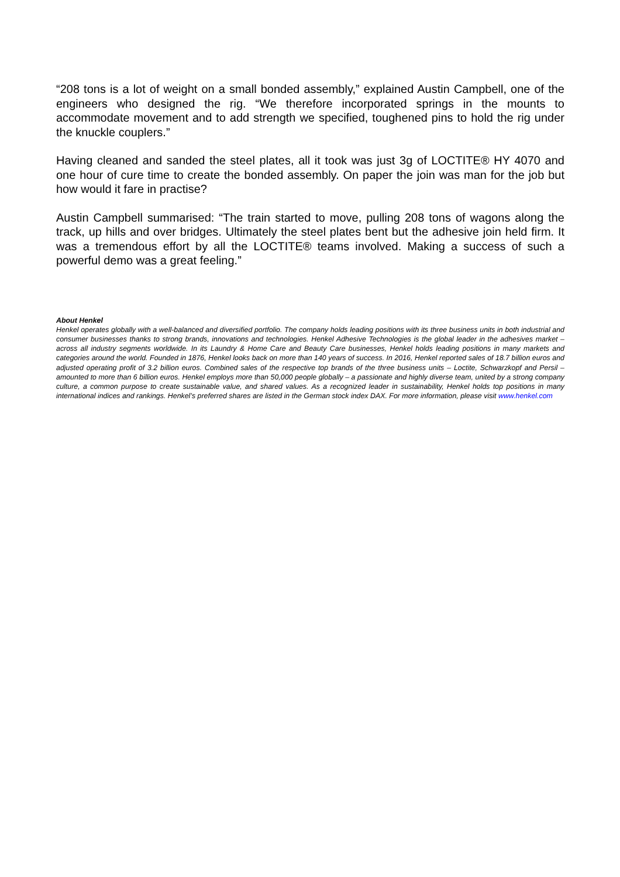“208 tons is a lot of weight on a small bonded assembly,” explained Austin Campbell, one of the engineers who designed the rig. “We therefore incorporated springs in the mounts to accommodate movement and to add strength we specified, toughened pins to hold the rig under the knuckle couplers.”
Having cleaned and sanded the steel plates, all it took was just 3g of LOCTITE® HY 4070 and one hour of cure time to create the bonded assembly. On paper the join was man for the job but how would it fare in practise?
Austin Campbell summarised: “The train started to move, pulling 208 tons of wagons along the track, up hills and over bridges. Ultimately the steel plates bent but the adhesive join held firm. It was a tremendous effort by all the LOCTITE® teams involved. Making a success of such a powerful demo was a great feeling.”
About Henkel
Henkel operates globally with a well-balanced and diversified portfolio. The company holds leading positions with its three business units in both industrial and consumer businesses thanks to strong brands, innovations and technologies. Henkel Adhesive Technologies is the global leader in the adhesives market – across all industry segments worldwide. In its Laundry & Home Care and Beauty Care businesses, Henkel holds leading positions in many markets and categories around the world. Founded in 1876, Henkel looks back on more than 140 years of success. In 2016, Henkel reported sales of 18.7 billion euros and adjusted operating profit of 3.2 billion euros. Combined sales of the respective top brands of the three business units – Loctite, Schwarzkopf and Persil – amounted to more than 6 billion euros. Henkel employs more than 50,000 people globally – a passionate and highly diverse team, united by a strong company culture, a common purpose to create sustainable value, and shared values. As a recognized leader in sustainability, Henkel holds top positions in many international indices and rankings. Henkel’s preferred shares are listed in the German stock index DAX. For more information, please visit www.henkel.com